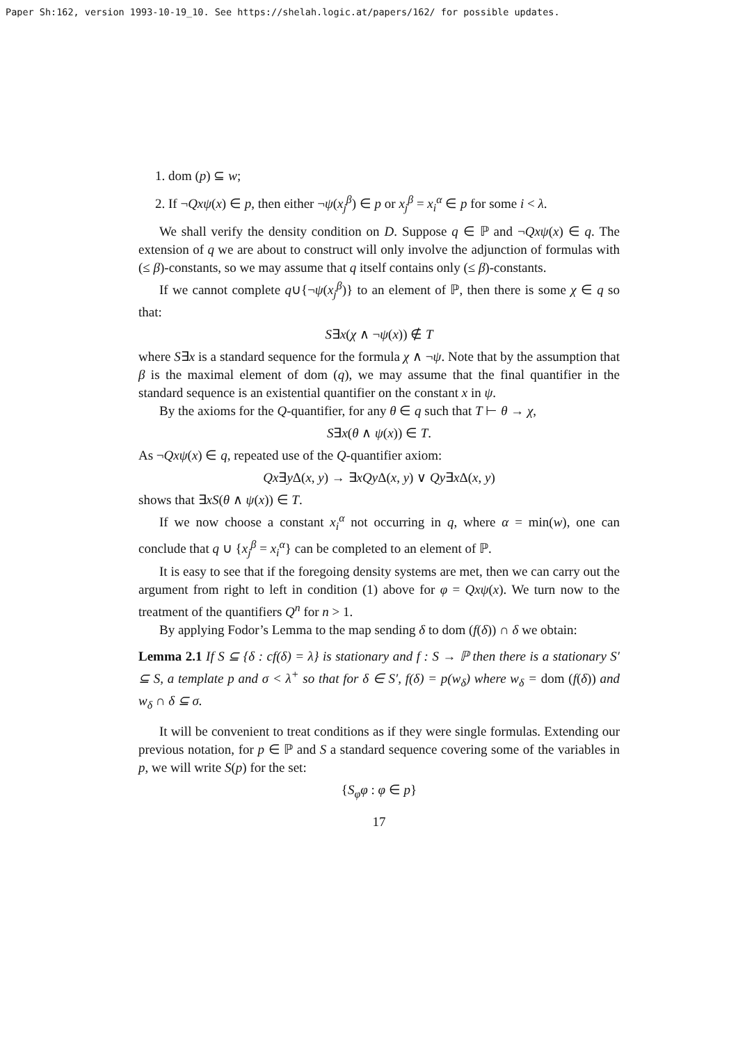Paper Sh:162, version 1993-10-19_10. See https://shelah.logic.at/papers/162/ for possible updates.
1. dom (p) ⊆ w;
2. If ¬Qxψ(x) ∈ p, then either ¬ψ(x<sub>j</sub><sup>β</sup>) ∈ p or x<sub>j</sub><sup>β</sup> = x<sub>i</sub><sup>α</sup> ∈ p for some i < λ.
We shall verify the density condition on D. Suppose q ∈ ℙ and ¬Qxψ(x) ∈ q. The extension of q we are about to construct will only involve the adjunction of formulas with (≤ β)-constants, so we may assume that q itself contains only (≤ β)-constants.
If we cannot complete q∪{¬ψ(x<sub>j</sub><sup>β</sup>)} to an element of ℙ, then there is some χ ∈ q so that:
S∃x(χ ∧ ¬ψ(x)) ∉ T
where S∃x is a standard sequence for the formula χ ∧ ¬ψ. Note that by the assumption that β is the maximal element of dom (q), we may assume that the final quantifier in the standard sequence is an existential quantifier on the constant x in ψ.
By the axioms for the Q-quantifier, for any θ ∈ q such that T ⊢ θ → χ,
S∃x(θ ∧ ψ(x)) ∈ T.
As ¬Qxψ(x) ∈ q, repeated use of the Q-quantifier axiom:
Qx∃y Δ(x, y) → ∃xQy Δ(x, y) ∨ Qy∃x Δ(x, y)
shows that ∃xS(θ ∧ ψ(x)) ∈ T.
If we now choose a constant x<sub>i</sub><sup>α</sup> not occurring in q, where α = min(w), one can conclude that q ∪ {x<sub>j</sub><sup>β</sup> = x<sub>i</sub><sup>α</sup>} can be completed to an element of ℙ.
It is easy to see that if the foregoing density systems are met, then we can carry out the argument from right to left in condition (1) above for φ = Qxψ(x). We turn now to the treatment of the quantifiers Q<sup>n</sup> for n > 1.
By applying Fodor’s Lemma to the map sending δ to dom (f(δ)) ∩ δ we obtain:
Lemma 2.1 If S ⊆ {δ : cf(δ) = λ} is stationary and f : S → ℙ then there is a stationary S′ ⊆ S, a template p and σ < λ<sup>+</sup> so that for δ ∈ S′, f(δ) = p(w<sub>δ</sub>) where w<sub>δ</sub> = dom (f(δ)) and w<sub>δ</sub> ∩ δ ⊆ σ.
It will be convenient to treat conditions as if they were single formulas. Extending our previous notation, for p ∈ ℙ and S a standard sequence covering some of the variables in p, we will write S(p) for the set:
{S<sub>φ</sub>φ : φ ∈ p}
17